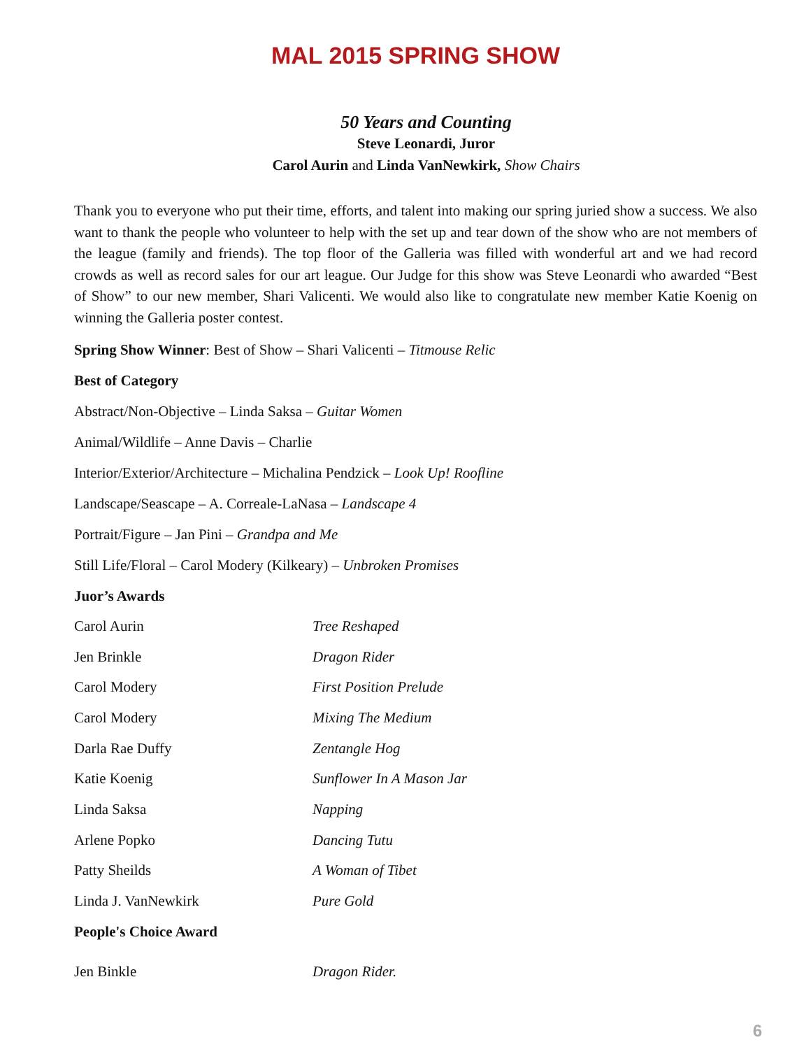MAL 2015 SPRING SHOW
50 Years and Counting
Steve Leonardi, Juror
Carol Aurin and Linda VanNewkirk, Show Chairs
Thank you to everyone who put their time, efforts, and talent into making our spring juried show a success. We also want to thank the people who volunteer to help with the set up and tear down of the show who are not members of the league (family and friends). The top floor of the Galleria was filled with wonderful art and we had record crowds as well as record sales for our art league. Our Judge for this show was Steve Leonardi who awarded “Best of Show” to our new member, Shari Valicenti. We would also like to congratulate new member Katie Koenig on winning the Galleria poster contest.
Spring Show Winner: Best of Show – Shari Valicenti – Titmouse Relic
Best of Category
Abstract/Non-Objective – Linda Saksa – Guitar Women
Animal/Wildlife – Anne Davis – Charlie
Interior/Exterior/Architecture – Michalina Pendzick – Look Up! Roofline
Landscape/Seascape – A. Correale-LaNasa – Landscape 4
Portrait/Figure – Jan Pini – Grandpa and Me
Still Life/Floral – Carol Modery (Kilkeary) – Unbroken Promises
Juor’s Awards
| Carol Aurin | Tree Reshaped |
| Jen Brinkle | Dragon Rider |
| Carol Modery | First Position Prelude |
| Carol Modery | Mixing The Medium |
| Darla Rae Duffy | Zentangle Hog |
| Katie Koenig | Sunflower In A Mason Jar |
| Linda Saksa | Napping |
| Arlene Popko | Dancing Tutu |
| Patty Sheilds | A Woman of Tibet |
| Linda J. VanNewkirk | Pure Gold |
| People's Choice Award | |
| Jen Binkle | Dragon Rider. |
6